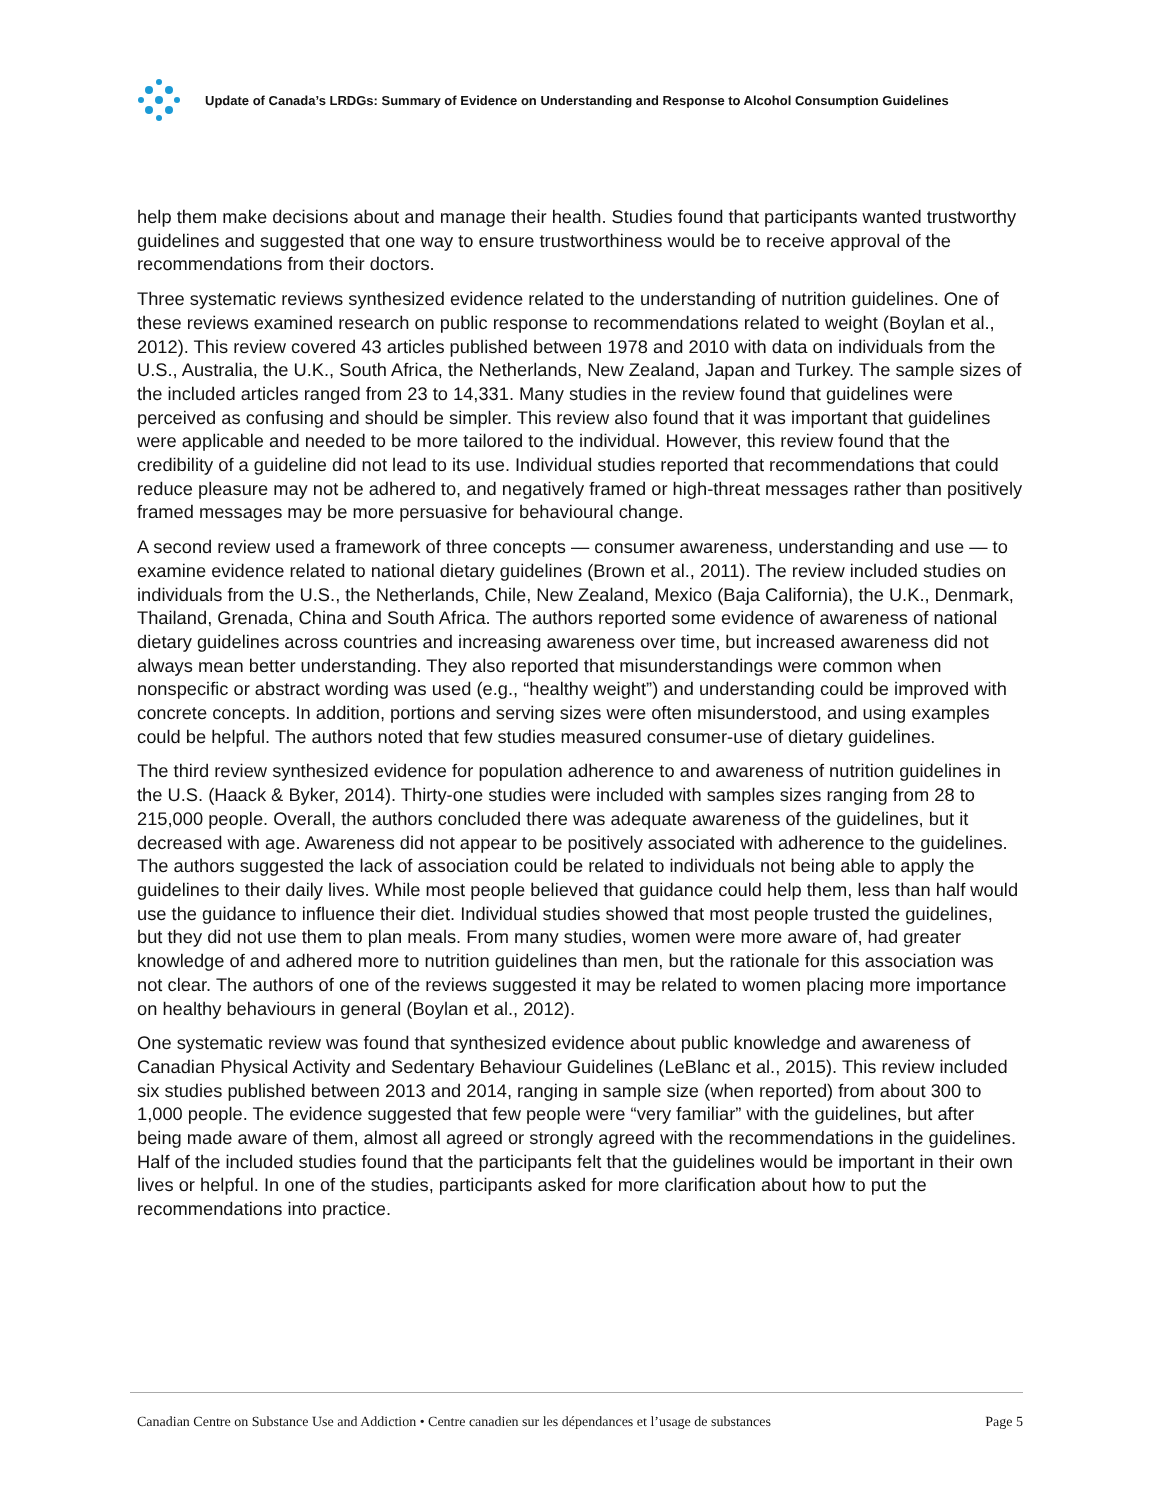Update of Canada’s LRDGs: Summary of Evidence on Understanding and Response to Alcohol Consumption Guidelines
help them make decisions about and manage their health. Studies found that participants wanted trustworthy guidelines and suggested that one way to ensure trustworthiness would be to receive approval of the recommendations from their doctors.
Three systematic reviews synthesized evidence related to the understanding of nutrition guidelines. One of these reviews examined research on public response to recommendations related to weight (Boylan et al., 2012). This review covered 43 articles published between 1978 and 2010 with data on individuals from the U.S., Australia, the U.K., South Africa, the Netherlands, New Zealand, Japan and Turkey. The sample sizes of the included articles ranged from 23 to 14,331. Many studies in the review found that guidelines were perceived as confusing and should be simpler. This review also found that it was important that guidelines were applicable and needed to be more tailored to the individual. However, this review found that the credibility of a guideline did not lead to its use. Individual studies reported that recommendations that could reduce pleasure may not be adhered to, and negatively framed or high-threat messages rather than positively framed messages may be more persuasive for behavioural change.
A second review used a framework of three concepts — consumer awareness, understanding and use — to examine evidence related to national dietary guidelines (Brown et al., 2011). The review included studies on individuals from the U.S., the Netherlands, Chile, New Zealand, Mexico (Baja California), the U.K., Denmark, Thailand, Grenada, China and South Africa. The authors reported some evidence of awareness of national dietary guidelines across countries and increasing awareness over time, but increased awareness did not always mean better understanding. They also reported that misunderstandings were common when nonspecific or abstract wording was used (e.g., “healthy weight”) and understanding could be improved with concrete concepts. In addition, portions and serving sizes were often misunderstood, and using examples could be helpful. The authors noted that few studies measured consumer-use of dietary guidelines.
The third review synthesized evidence for population adherence to and awareness of nutrition guidelines in the U.S. (Haack & Byker, 2014). Thirty-one studies were included with samples sizes ranging from 28 to 215,000 people. Overall, the authors concluded there was adequate awareness of the guidelines, but it decreased with age. Awareness did not appear to be positively associated with adherence to the guidelines. The authors suggested the lack of association could be related to individuals not being able to apply the guidelines to their daily lives. While most people believed that guidance could help them, less than half would use the guidance to influence their diet. Individual studies showed that most people trusted the guidelines, but they did not use them to plan meals. From many studies, women were more aware of, had greater knowledge of and adhered more to nutrition guidelines than men, but the rationale for this association was not clear. The authors of one of the reviews suggested it may be related to women placing more importance on healthy behaviours in general (Boylan et al., 2012).
One systematic review was found that synthesized evidence about public knowledge and awareness of Canadian Physical Activity and Sedentary Behaviour Guidelines (LeBlanc et al., 2015). This review included six studies published between 2013 and 2014, ranging in sample size (when reported) from about 300 to 1,000 people. The evidence suggested that few people were “very familiar” with the guidelines, but after being made aware of them, almost all agreed or strongly agreed with the recommendations in the guidelines. Half of the included studies found that the participants felt that the guidelines would be important in their own lives or helpful. In one of the studies, participants asked for more clarification about how to put the recommendations into practice.
Canadian Centre on Substance Use and Addiction • Centre canadien sur les dépendances et l’usage de substances Page 5